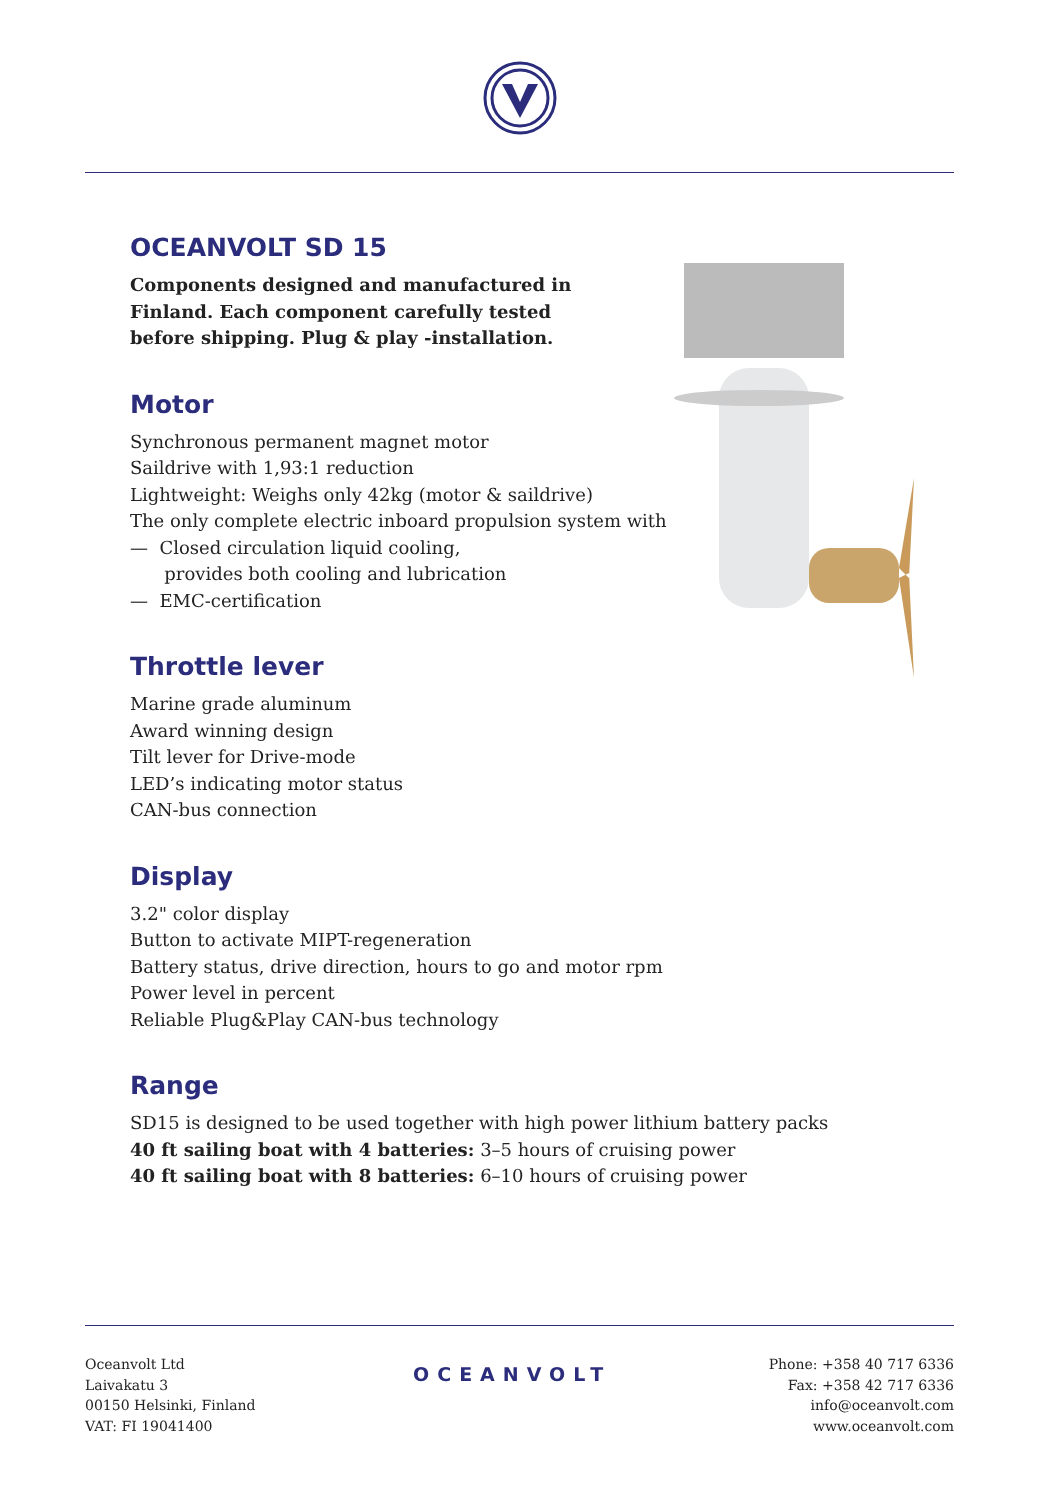OCEANVOLT SD 15
Components designed and manufactured in
Finland. Each component carefully tested
before shipping. Plug & play -installation.
Motor
Synchronous permanent magnet motor
Saildrive with 1,93:1 reduction
Lightweight: Weighs only 42kg (motor & saildrive)
The only complete electric inboard propulsion system with
— Closed circulation liquid cooling,
provides both cooling and lubrication
— EMC-certification
Throttle lever
Marine grade aluminum
Award winning design
Tilt lever for Drive-mode
LED’s indicating motor status
CAN-bus connection
Display
3.2" color display
Button to activate MIPT-regeneration
Battery status, drive direction, hours to go and motor rpm
Power level in percent
Reliable Plug&Play CAN-bus technology
Range
SD15 is designed to be used together with high power lithium battery packs
40 ft sailing boat with 4 batteries: 3–5 hours of cruising power
40 ft sailing boat with 8 batteries: 6–10 hours of cruising power
Oceanvolt Ltd
Laivakatu 3
00150 Helsinki, Finland
VAT: FI 19041400
OCEANVOLT
Phone: +358 40 717 6336
Fax: +358 42 717 6336
info@oceanvolt.com
www.oceanvolt.com